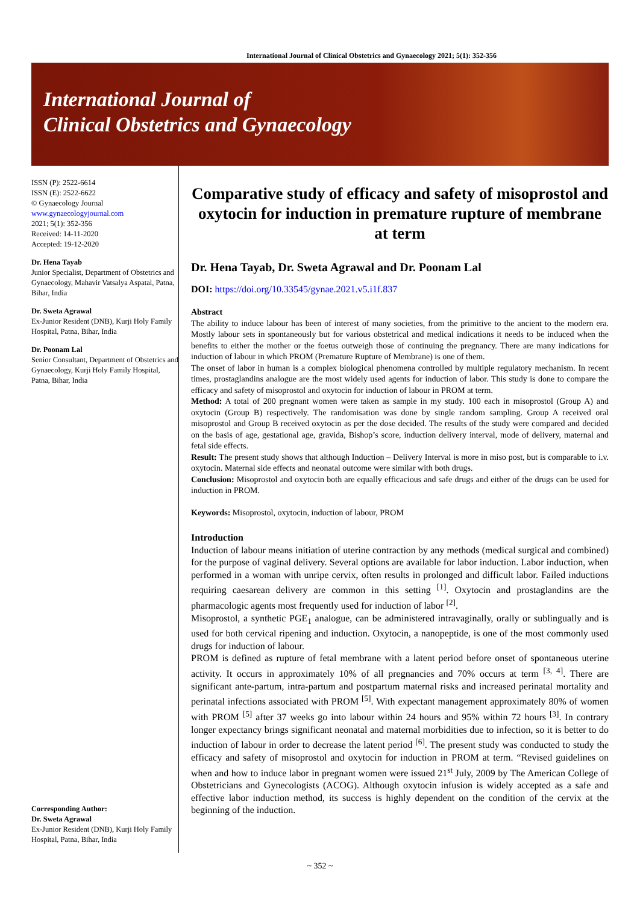International Journal of Clinical Obstetrics and Gynaecology 2021; 5(1): 352-356
International Journal of
Clinical Obstetrics and Gynaecology
ISSN (P): 2522-6614
ISSN (E): 2522-6622
© Gynaecology Journal
www.gynaecologyjournal.com
2021; 5(1): 352-356
Received: 14-11-2020
Accepted: 19-12-2020
Dr. Hena Tayab
Junior Specialist, Department of Obstetrics and Gynaecology, Mahavir Vatsalya Aspatal, Patna, Bihar, India
Dr. Sweta Agrawal
Ex-Junior Resident (DNB), Kurji Holy Family Hospital, Patna, Bihar, India
Dr. Poonam Lal
Senior Consultant, Department of Obstetrics and Gynaecology, Kurji Holy Family Hospital, Patna, Bihar, India
Corresponding Author:
Dr. Sweta Agrawal
Ex-Junior Resident (DNB), Kurji Holy Family Hospital, Patna, Bihar, India
Comparative study of efficacy and safety of misoprostol and oxytocin for induction in premature rupture of membrane at term
Dr. Hena Tayab, Dr. Sweta Agrawal and Dr. Poonam Lal
DOI: https://doi.org/10.33545/gynae.2021.v5.i1f.837
Abstract
The ability to induce labour has been of interest of many societies, from the primitive to the ancient to the modern era. Mostly labour sets in spontaneously but for various obstetrical and medical indications it needs to be induced when the benefits to either the mother or the foetus outweigh those of continuing the pregnancy. There are many indications for induction of labour in which PROM (Premature Rupture of Membrane) is one of them.
The onset of labor in human is a complex biological phenomena controlled by multiple regulatory mechanism. In recent times, prostaglandins analogue are the most widely used agents for induction of labor. This study is done to compare the efficacy and safety of misoprostol and oxytocin for induction of labour in PROM at term.
Method: A total of 200 pregnant women were taken as sample in my study. 100 each in misoprostol (Group A) and oxytocin (Group B) respectively. The randomisation was done by single random sampling. Group A received oral misoprostol and Group B received oxytocin as per the dose decided. The results of the study were compared and decided on the basis of age, gestational age, gravida, Bishop’s score, induction delivery interval, mode of delivery, maternal and fetal side effects.
Result: The present study shows that although Induction – Delivery Interval is more in miso post, but is comparable to i.v. oxytocin. Maternal side effects and neonatal outcome were similar with both drugs.
Conclusion: Misoprostol and oxytocin both are equally efficacious and safe drugs and either of the drugs can be used for induction in PROM.
Keywords: Misoprostol, oxytocin, induction of labour, PROM
Introduction
Induction of labour means initiation of uterine contraction by any methods (medical surgical and combined) for the purpose of vaginal delivery. Several options are available for labor induction. Labor induction, when performed in a woman with unripe cervix, often results in prolonged and difficult labor. Failed inductions requiring caesarean delivery are common in this setting <sup>[1]</sup>. Oxytocin and prostaglandins are the pharmacologic agents most frequently used for induction of labor <sup>[2]</sup>.
Misoprostol, a synthetic PGE<sub>1</sub> analogue, can be administered intravaginally, orally or sublingually and is used for both cervical ripening and induction. Oxytocin, a nanopeptide, is one of the most commonly used drugs for induction of labour.
PROM is defined as rupture of fetal membrane with a latent period before onset of spontaneous uterine activity. It occurs in approximately 10% of all pregnancies and 70% occurs at term <sup>[3, 4]</sup>. There are significant ante-partum, intra-partum and postpartum maternal risks and increased perinatal mortality and perinatal infections associated with PROM <sup>[5]</sup>. With expectant management approximately 80% of women with PROM <sup>[5]</sup> after 37 weeks go into labour within 24 hours and 95% within 72 hours <sup>[3]</sup>. In contrary longer expectancy brings significant neonatal and maternal morbidities due to infection, so it is better to do induction of labour in order to decrease the latent period <sup>[6]</sup>. The present study was conducted to study the efficacy and safety of misoprostol and oxytocin for induction in PROM at term. “Revised guidelines on when and how to induce labor in pregnant women were issued 21<sup>st</sup> July, 2009 by The American College of Obstetricians and Gynecologists (ACOG). Although oxytocin infusion is widely accepted as a safe and effective labor induction method, its success is highly dependent on the condition of the cervix at the beginning of the induction.
~ 352 ~